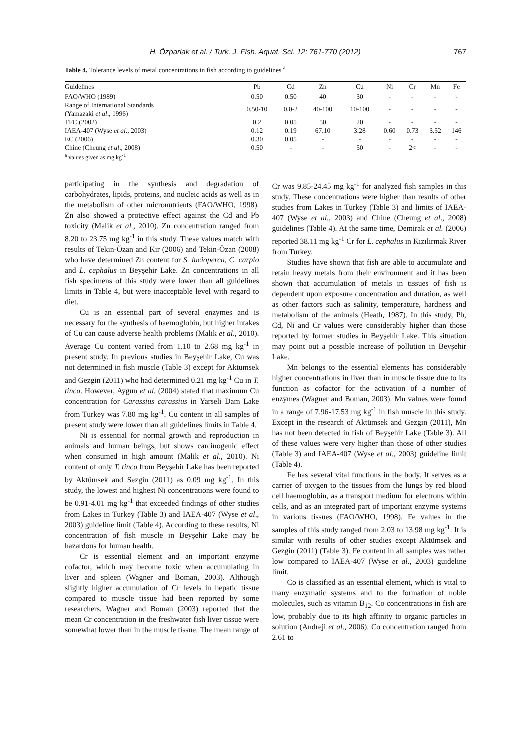H. Özparlak et al. / Turk. J. Fish. Aquat. Sci. 12: 761-770 (2012) 767
Table 4. Tolerance levels of metal concentrations in fish according to guidelines <sup>a</sup>
| Guidelines | Pb | Cd | Zn | Cu | Ni | Cr | Mn | Fe |
| --- | --- | --- | --- | --- | --- | --- | --- | --- |
| FAO/WHO (1989) | 0.50 | 0.50 | 40 | 30 | - | - | - | - |
| Range of International Standards (Yamazaki et al ., 1996) | 0.50-10 | 0.0-2 | 40-100 | 10-100 | - | - | - | - |
| TFC (2002) | 0.2 | 0.05 | 50 | 20 | - | - | - | - |
| IAEA-407 (Wyse et al ., 2003) | 0.12 | 0.19 | 67.10 | 3.28 | 0.60 | 0.73 | 3.52 | 146 |
| EC (2006) | 0.30 | 0.05 | - | - | - | - | - | - |
| Chine (Cheung et al ., 2008) | 0.50 | - | - | 50 | - | 2< | - | - |
<sup>a</sup> values given as mg kg<sup>-1</sup>
participating in the synthesis and degradation of carbohydrates, lipids, proteins, and nucleic acids as well as in the metabolism of other micronutrients (FAO/WHO, 1998). Zn also showed a protective effect against the Cd and Pb toxicity (Malik et al., 2010). Zn concentration ranged from 8.20 to 23.75 mg kg<sup>-1</sup> in this study. These values match with results of Tekin-Özan and Kir (2006) and Tekin-Özan (2008) who have determined Zn content for S. lucioperca, C. carpio and L. cephalus in Beyşehir Lake. Zn concentrations in all fish specimens of this study were lower than all guidelines limits in Table 4, but were inacceptable level with regard to diet.
Cu is an essential part of several enzymes and is necessary for the synthesis of haemoglobin, but higher intakes of Cu can cause adverse health problems (Malik et al., 2010). Average Cu content varied from 1.10 to 2.68 mg kg<sup>-1</sup> in present study. In previous studies in Beyşehir Lake, Cu was not determined in fish muscle (Table 3) except for Aktumsek and Gezgin (2011) who had determined 0.21 mg kg<sup>-1</sup> Cu in T. tinca. However, Aygun et al. (2004) stated that maximum Cu concentration for Carassius carassius in Yarseli Dam Lake from Turkey was 7.80 mg kg<sup>-1</sup>. Cu content in all samples of present study were lower than all guidelines limits in Table 4.
Ni is essential for normal growth and reproduction in animals and human beings, but shows carcinogenic effect when consumed in high amount (Malik et al., 2010). Ni content of only T. tinca from Beyşehir Lake has been reported by Aktümsek and Sezgin (2011) as 0.09 mg kg<sup>-1</sup>. In this study, the lowest and highest Ni concentrations were found to be 0.91-4.01 mg kg<sup>-1</sup> that exceeded findings of other studies from Lakes in Turkey (Table 3) and IAEA-407 (Wyse et al., 2003) guideline limit (Table 4). According to these results, Ni concentration of fish muscle in Beyşehir Lake may be hazardous for human health.
Cr is essential element and an important enzyme cofactor, which may become toxic when accumulating in liver and spleen (Wagner and Boman, 2003). Although slightly higher accumulation of Cr levels in hepatic tissue compared to muscle tissue had been reported by some researchers, Wagner and Boman (2003) reported that the mean Cr concentration in the freshwater fish liver tissue were somewhat lower than in the muscle tissue. The mean range of Cr was 9.85-24.45 mg kg<sup>-1</sup> for analyzed fish samples in this study. These concentrations were higher than results of other studies from Lakes in Turkey (Table 3) and limits of IAEA-407 (Wyse et al., 2003) and Chine (Cheung et al., 2008) guidelines (Table 4). At the same time, Demirak et al. (2006) reported 38.11 mg kg<sup>-1</sup> Cr for L. cephalus in Kızılırmak River from Turkey.
Studies have shown that fish are able to accumulate and retain heavy metals from their environment and it has been shown that accumulation of metals in tissues of fish is dependent upon exposure concentration and duration, as well as other factors such as salinity, temperature, hardness and metabolism of the animals (Heath, 1987). In this study, Pb, Cd, Ni and Cr values were considerably higher than those reported by former studies in Beyşehir Lake. This situation may point out a possible increase of pollution in Beyşehir Lake.
Mn belongs to the essential elements has considerably higher concentrations in liver than in muscle tissue due to its function as cofactor for the activation of a number of enzymes (Wagner and Boman, 2003). Mn values were found in a range of 7.96-17.53 mg kg<sup>-1</sup> in fish muscle in this study. Except in the research of Aktümsek and Gezgin (2011), Mn has not been detected in fish of Beyşehir Lake (Table 3). All of these values were very higher than those of other studies (Table 3) and IAEA-407 (Wyse et al., 2003) guideline limit (Table 4).
Fe has several vital functions in the body. It serves as a carrier of oxygen to the tissues from the lungs by red blood cell haemoglobin, as a transport medium for electrons within cells, and as an integrated part of important enzyme systems in various tissues (FAO/WHO, 1998). Fe values in the samples of this study ranged from 2.03 to 13.98 mg kg<sup>-1</sup>. It is similar with results of other studies except Aktümsek and Gezgin (2011) (Table 3). Fe content in all samples was rather low compared to IAEA-407 (Wyse et al., 2003) guideline limit.
Co is classified as an essential element, which is vital to many enzymatic systems and to the formation of noble molecules, such as vitamin B<sub>12</sub>. Co concentrations in fish are low, probably due to its high affinity to organic particles in solution (Andreji et al., 2006). Co concentration ranged from 2.61 to